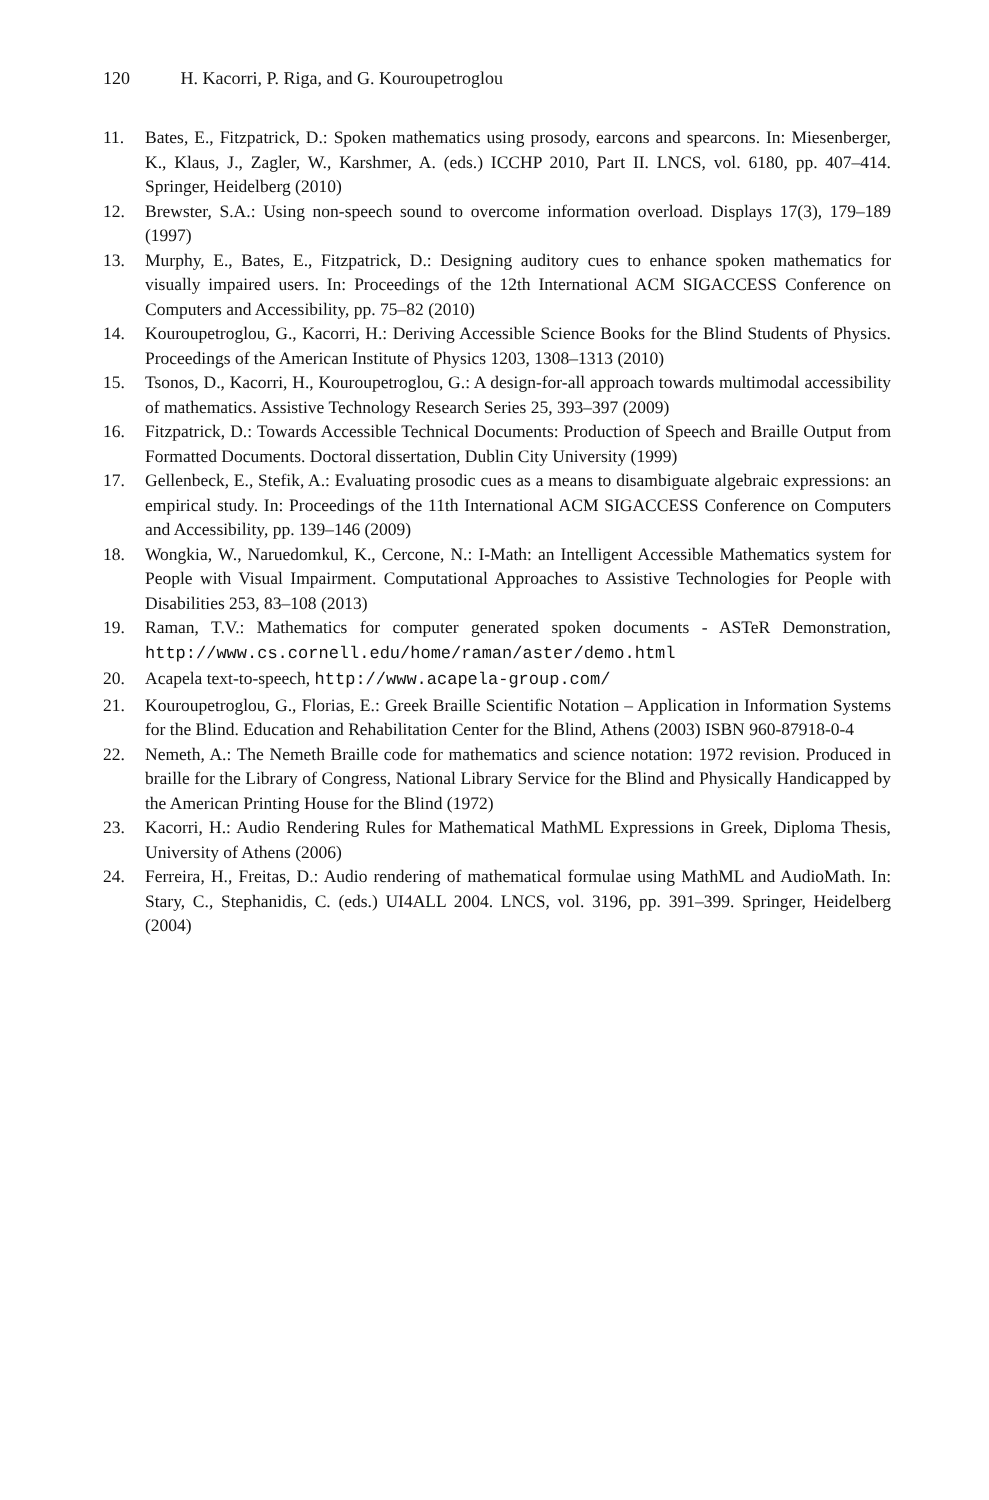120 H. Kacorri, P. Riga, and G. Kouroupetroglou
11. Bates, E., Fitzpatrick, D.: Spoken mathematics using prosody, earcons and spearcons. In: Miesenberger, K., Klaus, J., Zagler, W., Karshmer, A. (eds.) ICCHP 2010, Part II. LNCS, vol. 6180, pp. 407–414. Springer, Heidelberg (2010)
12. Brewster, S.A.: Using non-speech sound to overcome information overload. Displays 17(3), 179–189 (1997)
13. Murphy, E., Bates, E., Fitzpatrick, D.: Designing auditory cues to enhance spoken mathematics for visually impaired users. In: Proceedings of the 12th International ACM SIGACCESS Conference on Computers and Accessibility, pp. 75–82 (2010)
14. Kouroupetroglou, G., Kacorri, H.: Deriving Accessible Science Books for the Blind Students of Physics. Proceedings of the American Institute of Physics 1203, 1308–1313 (2010)
15. Tsonos, D., Kacorri, H., Kouroupetroglou, G.: A design-for-all approach towards multimodal accessibility of mathematics. Assistive Technology Research Series 25, 393–397 (2009)
16. Fitzpatrick, D.: Towards Accessible Technical Documents: Production of Speech and Braille Output from Formatted Documents. Doctoral dissertation, Dublin City University (1999)
17. Gellenbeck, E., Stefik, A.: Evaluating prosodic cues as a means to disambiguate algebraic expressions: an empirical study. In: Proceedings of the 11th International ACM SIGACCESS Conference on Computers and Accessibility, pp. 139–146 (2009)
18. Wongkia, W., Naruedomkul, K., Cercone, N.: I-Math: an Intelligent Accessible Mathematics system for People with Visual Impairment. Computational Approaches to Assistive Technologies for People with Disabilities 253, 83–108 (2013)
19. Raman, T.V.: Mathematics for computer generated spoken documents - ASTeR Demonstration, http://www.cs.cornell.edu/home/raman/aster/demo.html
20. Acapela text-to-speech, http://www.acapela-group.com/
21. Kouroupetroglou, G., Florias, E.: Greek Braille Scientific Notation – Application in Information Systems for the Blind. Education and Rehabilitation Center for the Blind, Athens (2003) ISBN 960-87918-0-4
22. Nemeth, A.: The Nemeth Braille code for mathematics and science notation: 1972 revision. Produced in braille for the Library of Congress, National Library Service for the Blind and Physically Handicapped by the American Printing House for the Blind (1972)
23. Kacorri, H.: Audio Rendering Rules for Mathematical MathML Expressions in Greek, Diploma Thesis, University of Athens (2006)
24. Ferreira, H., Freitas, D.: Audio rendering of mathematical formulae using MathML and AudioMath. In: Stary, C., Stephanidis, C. (eds.) UI4ALL 2004. LNCS, vol. 3196, pp. 391–399. Springer, Heidelberg (2004)